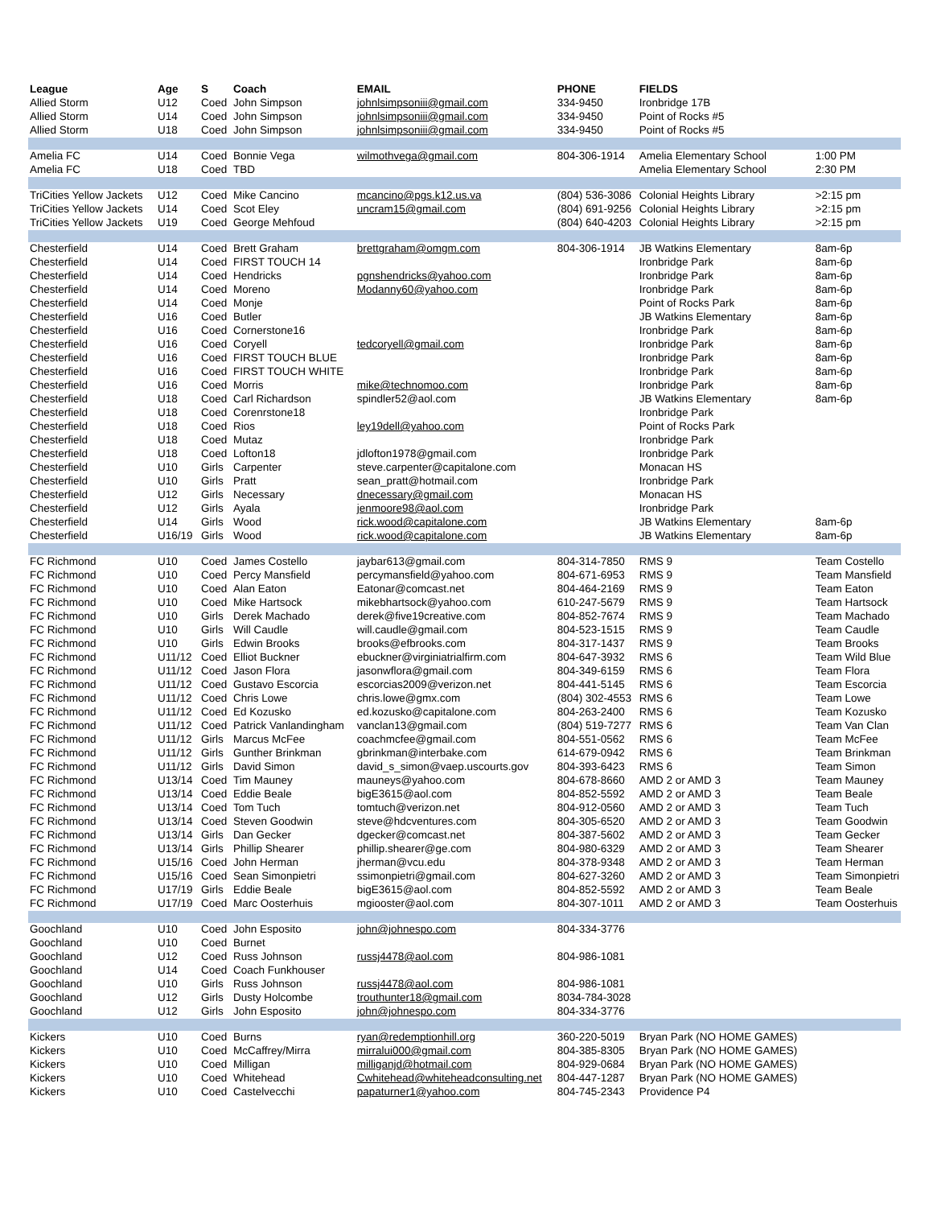| League | Age | S | Coach | EMAIL | PHONE | FIELDS | |
| --- | --- | --- | --- | --- | --- | --- | --- |
| Allied Storm | U12 | Coed | John Simpson | johnlsimpsoniii@gmail.com | 334-9450 | Ironbridge 17B | |
| Allied Storm | U14 | Coed | John Simpson | johnlsimpsoniii@gmail.com | 334-9450 | Point of Rocks #5 | |
| Allied Storm | U18 | Coed | John Simpson | johnlsimpsoniii@gmail.com | 334-9450 | Point of Rocks #5 | |
| Amelia FC | U14 | Coed | Bonnie Vega | wilmothvega@gmail.com | 804-306-1914 | Amelia Elementary School | 1:00 PM |
| Amelia FC | U18 | Coed | TBD | | | Amelia Elementary School | 2:30 PM |
| TriCities Yellow Jackets | U12 | Coed | Mike Cancino | mcancino@pgs.k12.us.va | (804) 536-3086 | Colonial Heights Library | >2:15 pm |
| TriCities Yellow Jackets | U14 | Coed | Scot Eley | uncram15@gmail.com | (804) 691-9256 | Colonial Heights Library | >2:15 pm |
| TriCities Yellow Jackets | U19 | Coed | George Mehfoud | | (804) 640-4203 | Colonial Heights Library | >2:15 pm |
| Chesterfield | U14 | Coed | Brett Graham | brettgraham@omgm.com | 804-306-1914 | JB Watkins Elementary | 8am-6p |
| Chesterfield | U14 | Coed | FIRST TOUCH 14 | | | Ironbridge Park | 8am-6p |
| Chesterfield | U14 | Coed | Hendricks | pgnshendricks@yahoo.com | | Ironbridge Park | 8am-6p |
| Chesterfield | U14 | Coed | Moreno | Modanny60@yahoo.com | | Ironbridge Park | 8am-6p |
| Chesterfield | U14 | Coed | Monje | | | Point of Rocks Park | 8am-6p |
| Chesterfield | U16 | Coed | Butler | | | JB Watkins Elementary | 8am-6p |
| Chesterfield | U16 | Coed | Cornerstone16 | | | Ironbridge Park | 8am-6p |
| Chesterfield | U16 | Coed | Coryell | tedcoryell@gmail.com | | Ironbridge Park | 8am-6p |
| Chesterfield | U16 | Coed | FIRST TOUCH BLUE | | | Ironbridge Park | 8am-6p |
| Chesterfield | U16 | Coed | FIRST TOUCH WHITE | | | Ironbridge Park | 8am-6p |
| Chesterfield | U16 | Coed | Morris | mike@technomoo.com | | Ironbridge Park | 8am-6p |
| Chesterfield | U18 | Coed | Carl Richardson | spindler52@aol.com | | JB Watkins Elementary | 8am-6p |
| Chesterfield | U18 | Coed | Corenrstone18 | | | Ironbridge Park | |
| Chesterfield | U18 | Coed | Rios | ley19dell@yahoo.com | | Point of Rocks Park | |
| Chesterfield | U18 | Coed | Mutaz | | | Ironbridge Park | |
| Chesterfield | U18 | Coed | Lofton18 | jdlofton1978@gmail.com | | Ironbridge Park | |
| Chesterfield | U10 | Girls | Carpenter | steve.carpenter@capitalone.com | | Monacan HS | |
| Chesterfield | U10 | Girls | Pratt | sean_pratt@hotmail.com | | Ironbridge Park | |
| Chesterfield | U12 | Girls | Necessary | dnecessary@gmail.com | | Monacan HS | |
| Chesterfield | U12 | Girls | Ayala | jenmoore98@aol.com | | Ironbridge Park | |
| Chesterfield | U14 | Girls | Wood | rick.wood@capitalone.com | | JB Watkins Elementary | 8am-6p |
| Chesterfield | U16/19 | Girls | Wood | rick.wood@capitalone.com | | JB Watkins Elementary | 8am-6p |
| FC Richmond | U10 | Coed | James Costello | jaybar613@gmail.com | 804-314-7850 | RMS 9 | Team Costello |
| FC Richmond | U10 | Coed | Percy Mansfield | percymansfield@yahoo.com | 804-671-6953 | RMS 9 | Team Mansfield |
| FC Richmond | U10 | Coed | Alan Eaton | Eatonar@comcast.net | 804-464-2169 | RMS 9 | Team Eaton |
| FC Richmond | U10 | Coed | Mike Hartsock | mikebhartsock@yahoo.com | 610-247-5679 | RMS 9 | Team Hartsock |
| FC Richmond | U10 | Girls | Derek Machado | derek@five19creative.com | 804-852-7674 | RMS 9 | Team Machado |
| FC Richmond | U10 | Girls | Will Caudle | will.caudle@gmail.com | 804-523-1515 | RMS 9 | Team Caudle |
| FC Richmond | U10 | Girls | Edwin Brooks | brooks@efbrooks.com | 804-317-1437 | RMS 9 | Team Brooks |
| FC Richmond | U11/12 | Coed | Elliot Buckner | ebuckner@virginiatrialfirm.com | 804-647-3932 | RMS 6 | Team Wild Blue |
| FC Richmond | U11/12 | Coed | Jason Flora | jasonwflora@gmail.com | 804-349-6159 | RMS 6 | Team Flora |
| FC Richmond | U11/12 | Coed | Gustavo Escorcia | escorcias2009@verizon.net | 804-441-5145 | RMS 6 | Team Escorcia |
| FC Richmond | U11/12 | Coed | Chris Lowe | chris.lowe@gmx.com | (804) 302-4553 | RMS 6 | Team Lowe |
| FC Richmond | U11/12 | Coed | Ed Kozusko | ed.kozusko@capitalone.com | 804-263-2400 | RMS 6 | Team Kozusko |
| FC Richmond | U11/12 | Coed | Patrick Vanlandingham | vanclan13@gmail.com | (804) 519-7277 | RMS 6 | Team Van Clan |
| FC Richmond | U11/12 | Girls | Marcus McFee | coachmcfee@gmail.com | 804-551-0562 | RMS 6 | Team McFee |
| FC Richmond | U11/12 | Girls | Gunther Brinkman | gbrinkman@interbake.com | 614-679-0942 | RMS 6 | Team Brinkman |
| FC Richmond | U11/12 | Girls | David Simon | david_s_simon@vaep.uscourts.gov | 804-393-6423 | RMS 6 | Team Simon |
| FC Richmond | U13/14 | Coed | Tim Mauney | mauneys@yahoo.com | 804-678-8660 | AMD 2 or AMD 3 | Team Mauney |
| FC Richmond | U13/14 | Coed | Eddie Beale | bigE3615@aol.com | 804-852-5592 | AMD 2 or AMD 3 | Team Beale |
| FC Richmond | U13/14 | Coed | Tom Tuch | tomtuch@verizon.net | 804-912-0560 | AMD 2 or AMD 3 | Team Tuch |
| FC Richmond | U13/14 | Coed | Steven Goodwin | steve@hdcventures.com | 804-305-6520 | AMD 2 or AMD 3 | Team Goodwin |
| FC Richmond | U13/14 | Girls | Dan Gecker | dgecker@comcast.net | 804-387-5602 | AMD 2 or AMD 3 | Team Gecker |
| FC Richmond | U13/14 | Girls | Phillip Shearer | phillip.shearer@ge.com | 804-980-6329 | AMD 2 or AMD 3 | Team Shearer |
| FC Richmond | U15/16 | Coed | John Herman | jherman@vcu.edu | 804-378-9348 | AMD 2 or AMD 3 | Team Herman |
| FC Richmond | U15/16 | Coed | Sean Simonpietri | ssimonpietri@gmail.com | 804-627-3260 | AMD 2 or AMD 3 | Team Simonpietri |
| FC Richmond | U17/19 | Girls | Eddie Beale | bigE3615@aol.com | 804-852-5592 | AMD 2 or AMD 3 | Team Beale |
| FC Richmond | U17/19 | Coed | Marc Oosterhuis | mgiooster@aol.com | 804-307-1011 | AMD 2 or AMD 3 | Team Oosterhuis |
| Goochland | U10 | Coed | John Esposito | john@johnespo.com | 804-334-3776 | | |
| Goochland | U10 | Coed | Burnet | | | | |
| Goochland | U12 | Coed | Russ Johnson | russj4478@aol.com | 804-986-1081 | | |
| Goochland | U14 | Coed | Coach Funkhouser | | | | |
| Goochland | U10 | Girls | Russ Johnson | russj4478@aol.com | 804-986-1081 | | |
| Goochland | U12 | Girls | Dusty Holcombe | trouthunter18@gmail.com | 8034-784-3028 | | |
| Goochland | U12 | Girls | John Esposito | john@johnespo.com | 804-334-3776 | | |
| Kickers | U10 | Coed | Burns | ryan@redemptionhill.org | 360-220-5019 | Bryan Park (NO HOME GAMES) | |
| Kickers | U10 | Coed | McCaffrey/Mirra | mirralui000@gmail.com | 804-385-8305 | Bryan Park (NO HOME GAMES) | |
| Kickers | U10 | Coed | Milligan | milliganjd@hotmail.com | 804-929-0684 | Bryan Park (NO HOME GAMES) | |
| Kickers | U10 | Coed | Whitehead | Cwhitehead@whiteheadconsulting.net | 804-447-1287 | Bryan Park (NO HOME GAMES) | |
| Kickers | U10 | Coed | Castelvecchi | papaturner1@yahoo.com | 804-745-2343 | Providence P4 | |